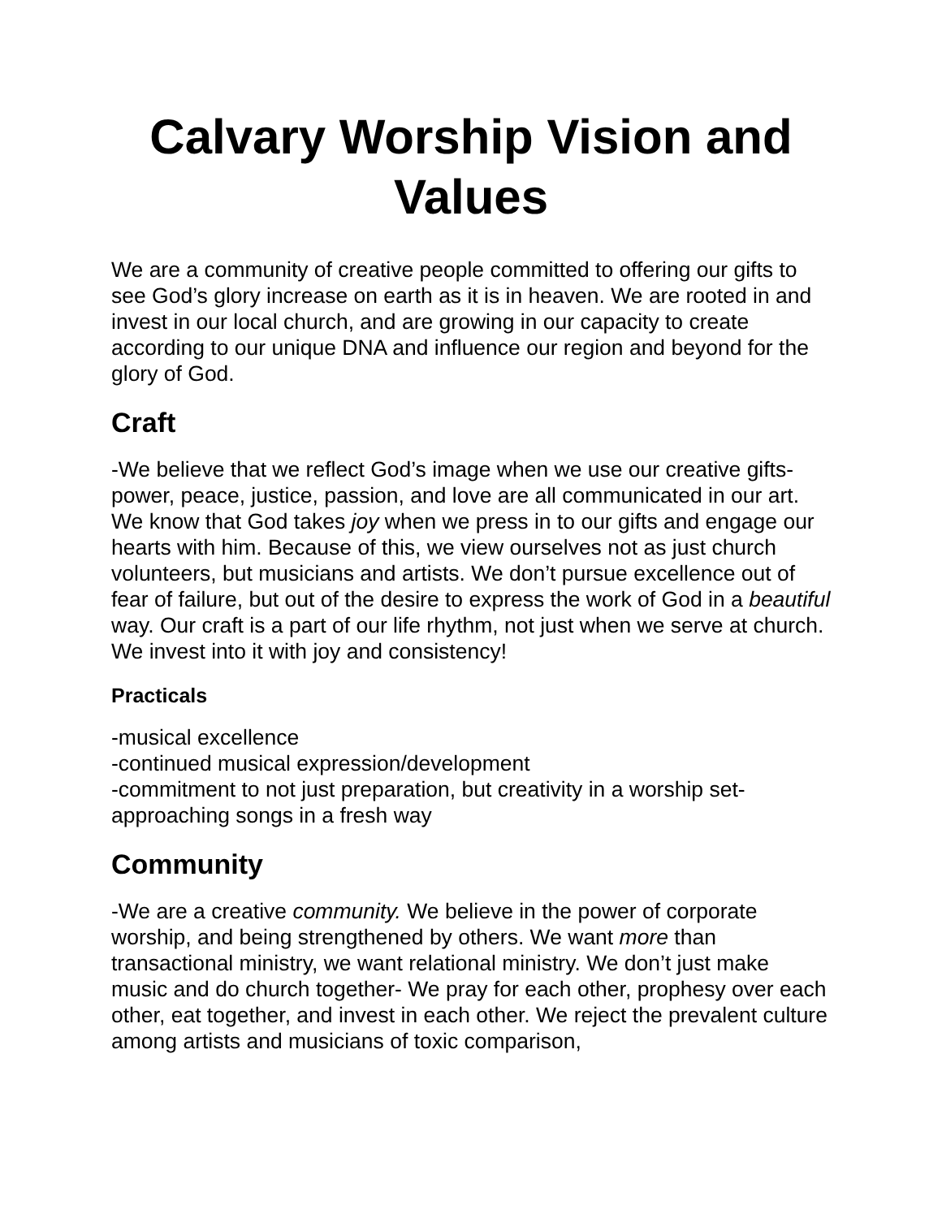Calvary Worship Vision and Values
We are a community of creative people committed to offering our gifts to see God’s glory increase on earth as it is in heaven. We are rooted in and invest in our local church, and are growing in our capacity to create according to our unique DNA and influence our region and beyond for the glory of God.
Craft
-We believe that we reflect God’s image when we use our creative gifts- power, peace, justice, passion, and love are all communicated in our art. We know that God takes joy when we press in to our gifts and engage our hearts with him. Because of this, we view ourselves not as just church volunteers, but musicians and artists. We don’t pursue excellence out of fear of failure, but out of the desire to express the work of God in a beautiful way. Our craft is a part of our life rhythm, not just when we serve at church. We invest into it with joy and consistency!
Practicals
-musical excellence
-continued musical expression/development
-commitment to not just preparation, but creativity in a worship set- approaching songs in a fresh way
Community
-We are a creative community. We believe in the power of corporate worship, and being strengthened by others. We want more than transactional ministry, we want relational ministry. We don’t just make music and do church together- We pray for each other, prophesy over each other, eat together, and invest in each other. We reject the prevalent culture among artists and musicians of toxic comparison,